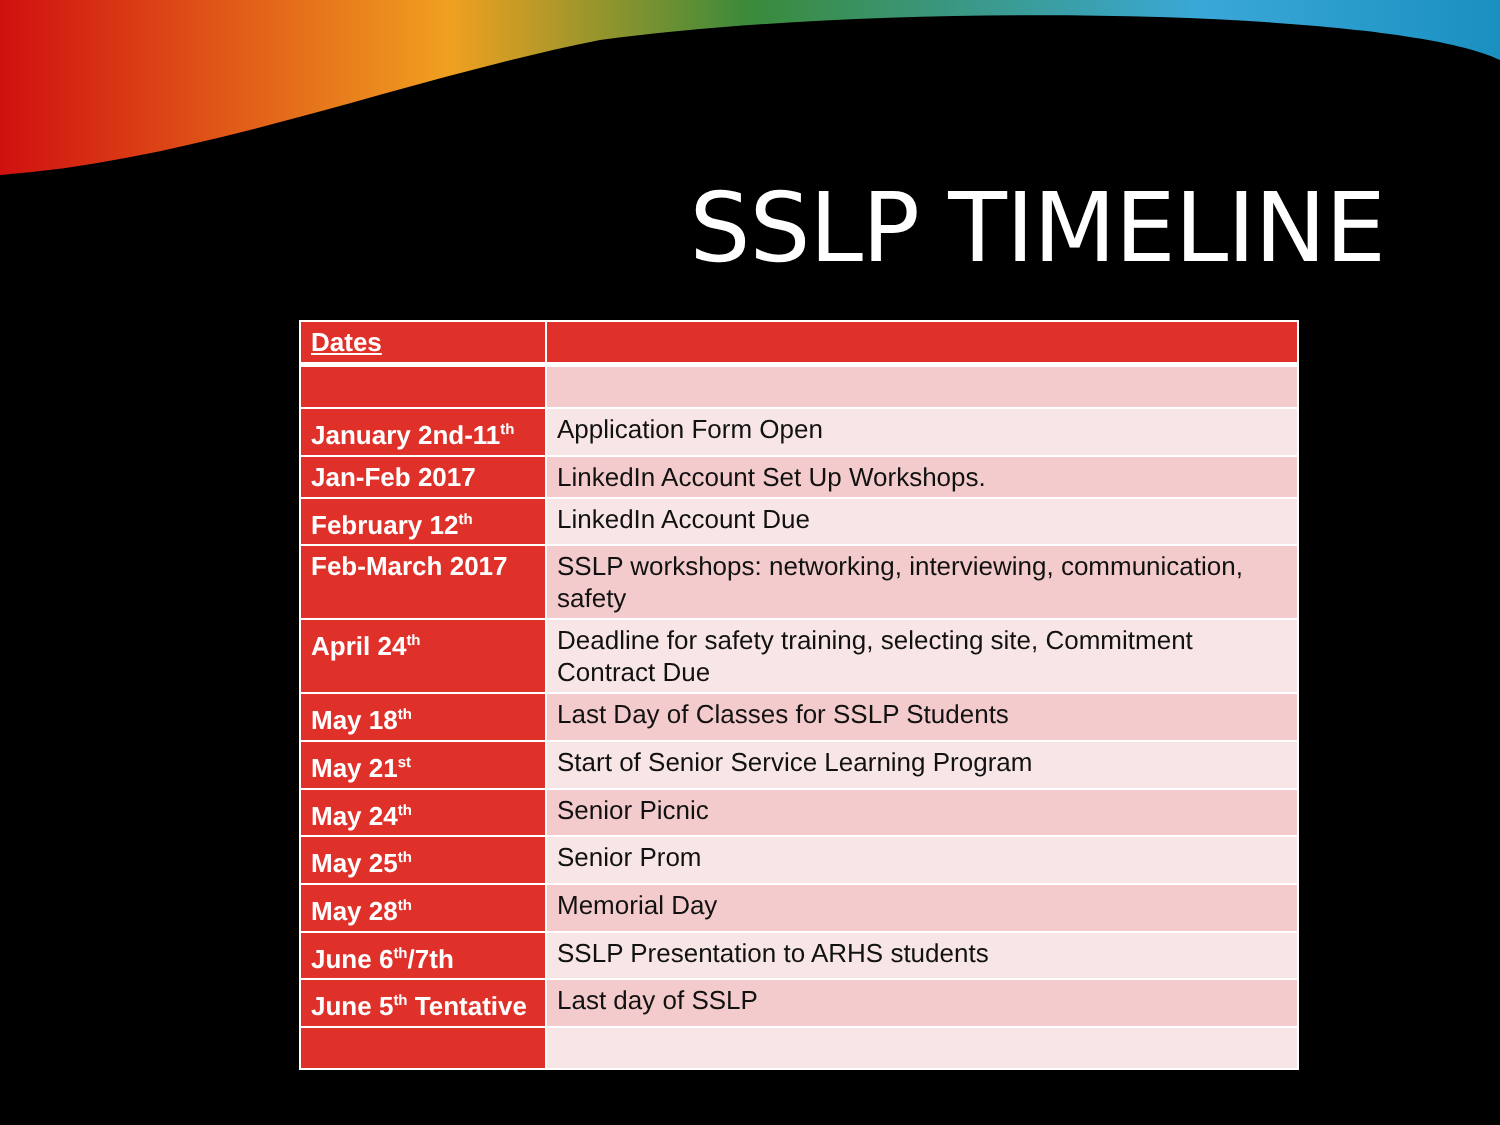SSLP TIMELINE
| Dates | |
| --- | --- |
| January 2nd-11<sup>th</sup> | Application Form Open |
| Jan-Feb 2017 | LinkedIn Account Set Up Workshops. |
| February 12<sup>th</sup> | LinkedIn Account Due |
| Feb-March 2017 | SSLP workshops: networking, interviewing, communication, safety |
| April 24<sup>th</sup> | Deadline for safety training, selecting site, Commitment Contract Due |
| May 18<sup>th</sup> | Last Day of Classes for SSLP Students |
| May 21<sup>st</sup> | Start of Senior Service Learning Program |
| May 24<sup>th</sup> | Senior Picnic |
| May 25<sup>th</sup> | Senior Prom |
| May 28<sup>th</sup> | Memorial Day |
| June 6<sup>th</sup>/7th | SSLP Presentation to ARHS students |
| June 5<sup>th</sup> Tentative | Last day of SSLP |